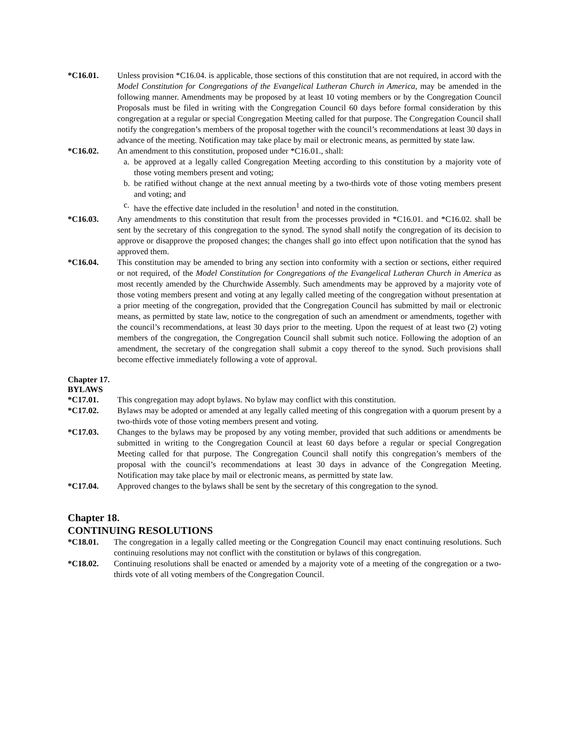*C16.01. Unless provision *C16.04. is applicable, those sections of this constitution that are not required, in accord with the Model Constitution for Congregations of the Evangelical Lutheran Church in America, may be amended in the following manner. Amendments may be proposed by at least 10 voting members or by the Congregation Council Proposals must be filed in writing with the Congregation Council 60 days before formal consideration by this congregation at a regular or special Congregation Meeting called for that purpose. The Congregation Council shall notify the congregation’s members of the proposal together with the council’s recommendations at least 30 days in advance of the meeting. Notification may take place by mail or electronic means, as permitted by state law.
*C16.02. An amendment to this constitution, proposed under *C16.01., shall:
a. be approved at a legally called Congregation Meeting according to this constitution by a majority vote of those voting members present and voting;
b. be ratified without change at the next annual meeting by a two-thirds vote of those voting members present and voting; and
c. have the effective date included in the resolution<sup>1</sup> and noted in the constitution.
*C16.03. Any amendments to this constitution that result from the processes provided in *C16.01. and *C16.02. shall be sent by the secretary of this congregation to the synod. The synod shall notify the congregation of its decision to approve or disapprove the proposed changes; the changes shall go into effect upon notification that the synod has approved them.
*C16.04. This constitution may be amended to bring any section into conformity with a section or sections, either required or not required, of the Model Constitution for Congregations of the Evangelical Lutheran Church in America as most recently amended by the Churchwide Assembly. Such amendments may be approved by a majority vote of those voting members present and voting at any legally called meeting of the congregation without presentation at a prior meeting of the congregation, provided that the Congregation Council has submitted by mail or electronic means, as permitted by state law, notice to the congregation of such an amendment or amendments, together with the council’s recommendations, at least 30 days prior to the meeting. Upon the request of at least two (2) voting members of the congregation, the Congregation Council shall submit such notice. Following the adoption of an amendment, the secretary of the congregation shall submit a copy thereof to the synod. Such provisions shall become effective immediately following a vote of approval.
Chapter 17.
BYLAWS
*C17.01. This congregation may adopt bylaws. No bylaw may conflict with this constitution.
*C17.02. Bylaws may be adopted or amended at any legally called meeting of this congregation with a quorum present by a two-thirds vote of those voting members present and voting.
*C17.03. Changes to the bylaws may be proposed by any voting member, provided that such additions or amendments be submitted in writing to the Congregation Council at least 60 days before a regular or special Congregation Meeting called for that purpose. The Congregation Council shall notify this congregation’s members of the proposal with the council’s recommendations at least 30 days in advance of the Congregation Meeting. Notification may take place by mail or electronic means, as permitted by state law.
*C17.04. Approved changes to the bylaws shall be sent by the secretary of this congregation to the synod.
Chapter 18.
CONTINUING RESOLUTIONS
*C18.01. The congregation in a legally called meeting or the Congregation Council may enact continuing resolutions. Such continuing resolutions may not conflict with the constitution or bylaws of this congregation.
*C18.02. Continuing resolutions shall be enacted or amended by a majority vote of a meeting of the congregation or a two-thirds vote of all voting members of the Congregation Council.